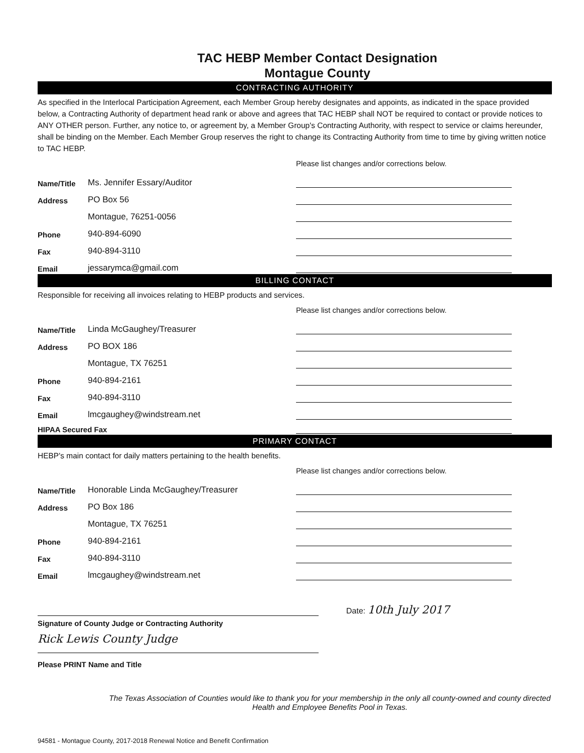TAC HEBP Member Contact Designation
Montague County
CONTRACTING AUTHORITY
As specified in the Interlocal Participation Agreement, each Member Group hereby designates and appoints, as indicated in the space provided below, a Contracting Authority of department head rank or above and agrees that TAC HEBP shall NOT be required to contact or provide notices to ANY OTHER person. Further, any notice to, or agreement by, a Member Group's Contracting Authority, with respect to service or claims hereunder, shall be binding on the Member. Each Member Group reserves the right to change its Contracting Authority from time to time by giving written notice to TAC HEBP.
Please list changes and/or corrections below.
Name/Title
Ms. Jennifer Essary/Auditor
Address
PO Box 56
Montague, 76251-0056
Phone
940-894-6090
Fax
940-894-3110
Email
jessarymca@gmail.com
BILLING CONTACT
Responsible for receiving all invoices relating to HEBP products and services.
Please list changes and/or corrections below.
Name/Title
Linda McGaughey/Treasurer
Address
PO BOX 186
Montague, TX 76251
Phone
940-894-2161
Fax
940-894-3110
Email
lmcgaughey@windstream.net
HIPAA Secured Fax
PRIMARY CONTACT
HEBP's main contact for daily matters pertaining to the health benefits.
Please list changes and/or corrections below.
Name/Title
Honorable Linda McGaughey/Treasurer
Address
PO Box 186
Montague, TX 76251
Phone
940-894-2161
Fax
940-894-3110
Email
lmcgaughey@windstream.net
Date: 10th July 2017
Signature of County Judge or Contracting Authority
Rick Lewis County Judge
Please PRINT Name and Title
The Texas Association of Counties would like to thank you for your membership in the only all county-owned and county directed Health and Employee Benefits Pool in Texas.
94581 - Montague County, 2017-2018 Renewal Notice and Benefit Confirmation